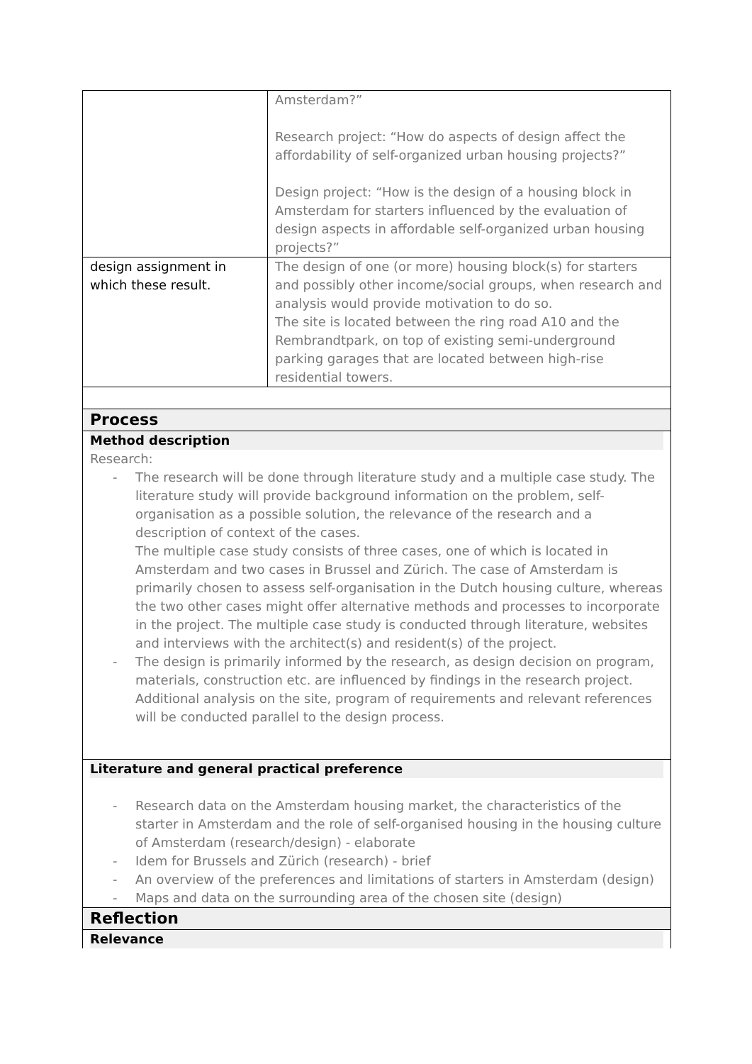| | Amsterdam?” Research project: “How do aspects of design affect the affordability of self-organized urban housing projects?” Design project: “How is the design of a housing block in Amsterdam for starters influenced by the evaluation of design aspects in affordable self-organized urban housing projects?” |
| design assignment in which these result. | The design of one (or more) housing block(s) for starters and possibly other income/social groups, when research and analysis would provide motivation to do so. The site is located between the ring road A10 and the Rembrandtpark, on top of existing semi-underground parking garages that are located between high-rise residential towers. |
| Process | |
| Method description Research: - The research will be done through literature study and a multiple case study. The literature study will provide background information on the problem, self-organisation as a possible solution, the relevance of the research and a description of context of the cases. The multiple case study consists of three cases, one of which is located in Amsterdam and two cases in Brussel and Zürich. The case of Amsterdam is primarily chosen to assess self-organisation in the Dutch housing culture, whereas the two other cases might offer alternative methods and processes to incorporate in the project. The multiple case study is conducted through literature, websites and interviews with the architect(s) and resident(s) of the project. - The design is primarily informed by the research, as design decision on program, materials, construction etc. are influenced by findings in the research project. Additional analysis on the site, program of requirements and relevant references will be conducted parallel to the design process. | |
| Literature and general practical preference - Research data on the Amsterdam housing market, the characteristics of the starter in Amsterdam and the role of self-organised housing in the housing culture of Amsterdam (research/design) - elaborate - Idem for Brussels and Zürich (research) - brief - An overview of the preferences and limitations of starters in Amsterdam (design) - Maps and data on the surrounding area of the chosen site (design) | |
| Reflection | |
| Relevance | |